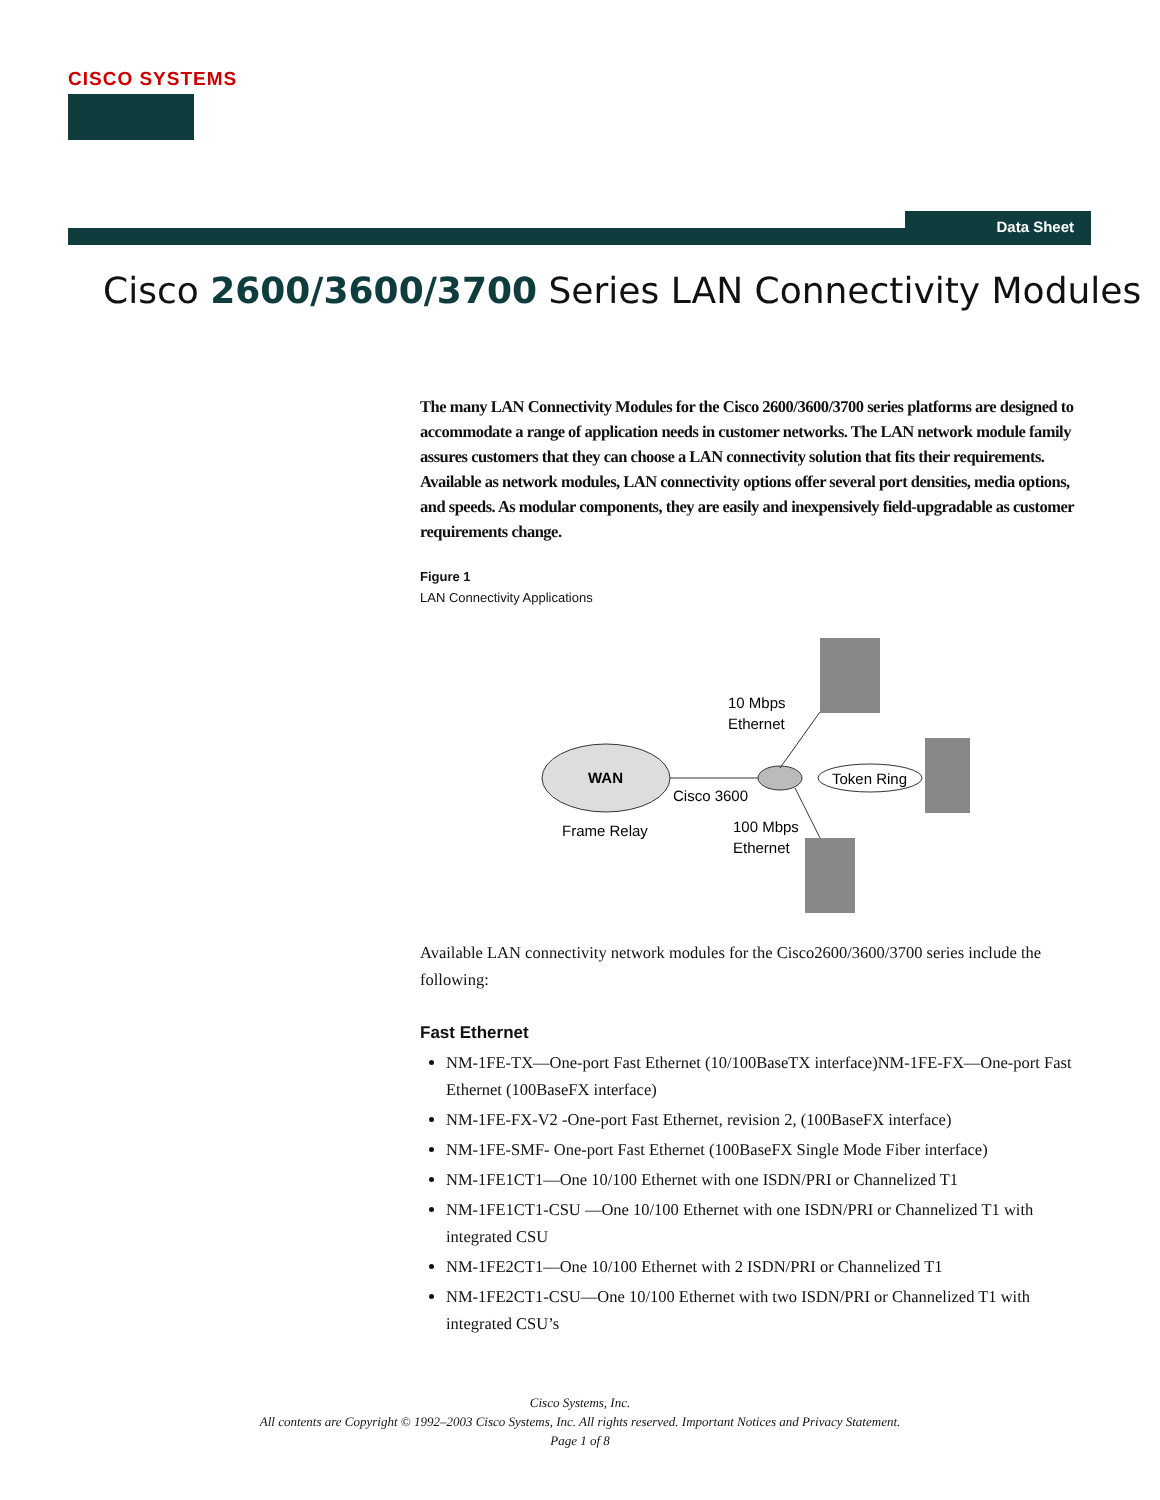CISCO SYSTEMS
Data Sheet
Cisco 2600/3600/3700 Series LAN Connectivity Modules
The many LAN Connectivity Modules for the Cisco 2600/3600/3700 series platforms are designed to accommodate a range of application needs in customer networks. The LAN network module family assures customers that they can choose a LAN connectivity solution that fits their requirements. Available as network modules, LAN connectivity options offer several port densities, media options, and speeds. As modular components, they are easily and inexpensively field-upgradable as customer requirements change.
Figure 1
LAN Connectivity Applications
WAN
Frame Relay
Cisco 3600
10 Mbps
Ethernet
Token Ring
100 Mbps
Ethernet
Available LAN connectivity network modules for the Cisco2600/3600/3700 series include the following:
Fast Ethernet
NM-1FE-TX—One-port Fast Ethernet (10/100BaseTX interface)NM-1FE-FX—One-port Fast Ethernet (100BaseFX interface)
NM-1FE-FX-V2 -One-port Fast Ethernet, revision 2, (100BaseFX interface)
NM-1FE-SMF- One-port Fast Ethernet (100BaseFX Single Mode Fiber interface)
NM-1FE1CT1—One 10/100 Ethernet with one ISDN/PRI or Channelized T1
NM-1FE1CT1-CSU —One 10/100 Ethernet with one ISDN/PRI or Channelized T1 with integrated CSU
NM-1FE2CT1—One 10/100 Ethernet with 2 ISDN/PRI or Channelized T1
NM-1FE2CT1-CSU—One 10/100 Ethernet with two ISDN/PRI or Channelized T1 with integrated CSU’s
Cisco Systems, Inc.
All contents are Copyright © 1992–2003 Cisco Systems, Inc. All rights reserved. Important Notices and Privacy Statement.
Page 1 of 8